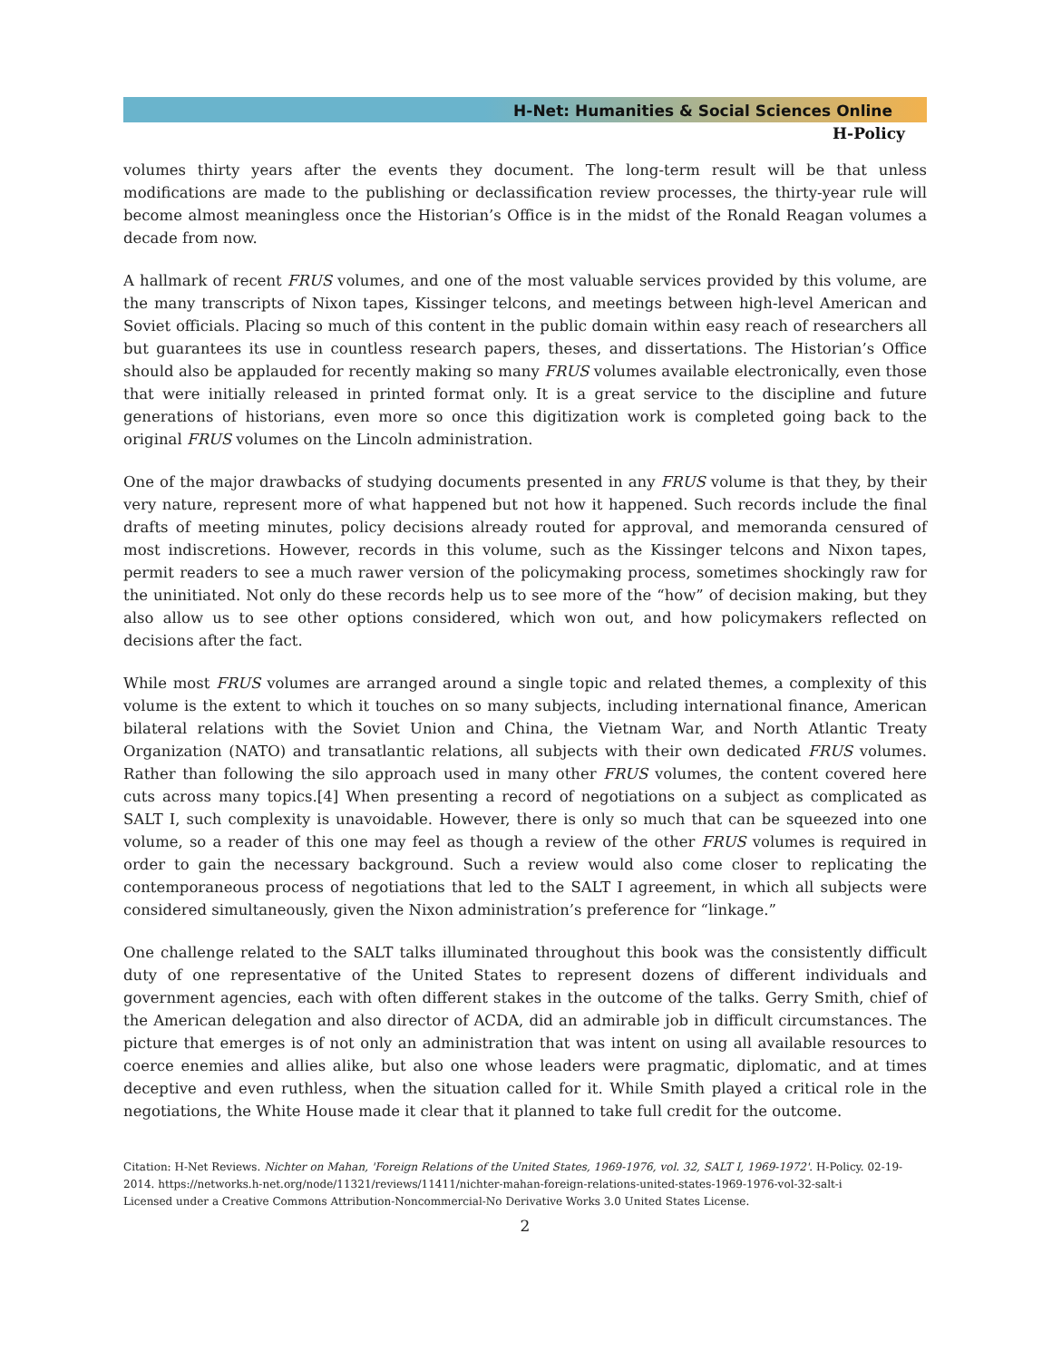H-Net: Humanities & Social Sciences Online
H-Policy
volumes thirty years after the events they document. The long-term result will be that unless modifications are made to the publishing or declassification review processes, the thirty-year rule will become almost meaningless once the Historian’s Office is in the midst of the Ronald Reagan volumes a decade from now.
A hallmark of recent FRUS volumes, and one of the most valuable services provided by this volume, are the many transcripts of Nixon tapes, Kissinger telcons, and meetings between high-level American and Soviet officials. Placing so much of this content in the public domain within easy reach of researchers all but guarantees its use in countless research papers, theses, and dissertations. The Historian’s Office should also be applauded for recently making so many FRUS volumes available electronically, even those that were initially released in printed format only. It is a great service to the discipline and future generations of historians, even more so once this digitization work is completed going back to the original FRUS volumes on the Lincoln administration.
One of the major drawbacks of studying documents presented in any FRUS volume is that they, by their very nature, represent more of what happened but not how it happened. Such records include the final drafts of meeting minutes, policy decisions already routed for approval, and memoranda censured of most indiscretions. However, records in this volume, such as the Kissinger telcons and Nixon tapes, permit readers to see a much rawer version of the policymaking process, sometimes shockingly raw for the uninitiated. Not only do these records help us to see more of the “how” of decision making, but they also allow us to see other options considered, which won out, and how policymakers reflected on decisions after the fact.
While most FRUS volumes are arranged around a single topic and related themes, a complexity of this volume is the extent to which it touches on so many subjects, including international finance, American bilateral relations with the Soviet Union and China, the Vietnam War, and North Atlantic Treaty Organization (NATO) and transatlantic relations, all subjects with their own dedicated FRUS volumes. Rather than following the silo approach used in many other FRUS volumes, the content covered here cuts across many topics.[4] When presenting a record of negotiations on a subject as complicated as SALT I, such complexity is unavoidable. However, there is only so much that can be squeezed into one volume, so a reader of this one may feel as though a review of the other FRUS volumes is required in order to gain the necessary background. Such a review would also come closer to replicating the contemporaneous process of negotiations that led to the SALT I agreement, in which all subjects were considered simultaneously, given the Nixon administration’s preference for “linkage.”
One challenge related to the SALT talks illuminated throughout this book was the consistently difficult duty of one representative of the United States to represent dozens of different individuals and government agencies, each with often different stakes in the outcome of the talks. Gerry Smith, chief of the American delegation and also director of ACDA, did an admirable job in difficult circumstances. The picture that emerges is of not only an administration that was intent on using all available resources to coerce enemies and allies alike, but also one whose leaders were pragmatic, diplomatic, and at times deceptive and even ruthless, when the situation called for it. While Smith played a critical role in the negotiations, the White House made it clear that it planned to take full credit for the outcome.
Citation: H-Net Reviews. Nichter on Mahan, 'Foreign Relations of the United States, 1969-1976, vol. 32, SALT I, 1969-1972'. H-Policy. 02-19-2014. https://networks.h-net.org/node/11321/reviews/11411/nichter-mahan-foreign-relations-united-states-1969-1976-vol-32-salt-i
Licensed under a Creative Commons Attribution-Noncommercial-No Derivative Works 3.0 United States License.
2